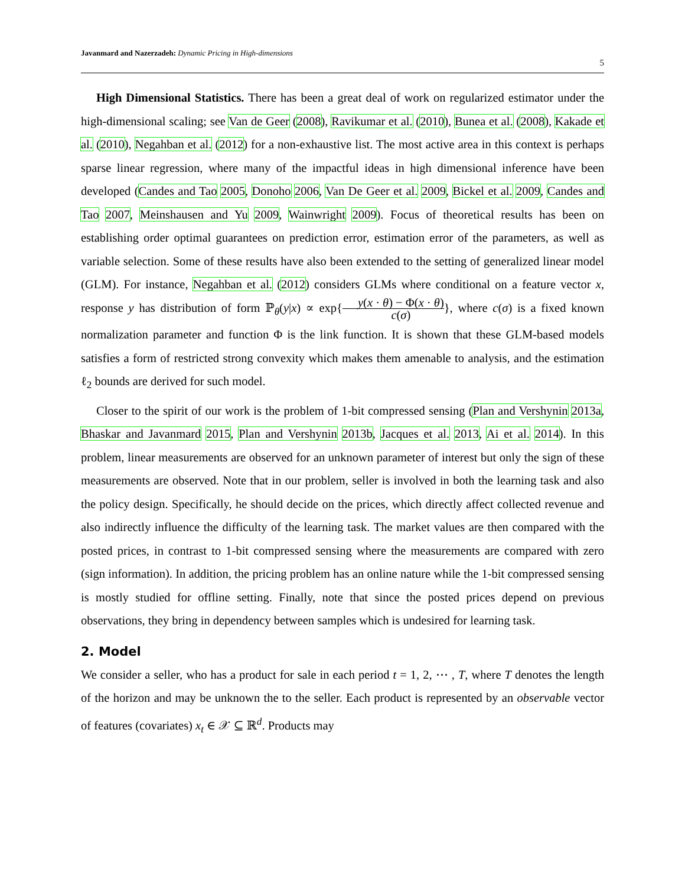Javanmard and Nazerzadeh: Dynamic Pricing in High-dimensions
5
High Dimensional Statistics. There has been a great deal of work on regularized estimator under the high-dimensional scaling; see Van de Geer (2008), Ravikumar et al. (2010), Bunea et al. (2008), Kakade et al. (2010), Negahban et al. (2012) for a non-exhaustive list. The most active area in this context is perhaps sparse linear regression, where many of the impactful ideas in high dimensional inference have been developed (Candes and Tao 2005, Donoho 2006, Van De Geer et al. 2009, Bickel et al. 2009, Candes and Tao 2007, Meinshausen and Yu 2009, Wainwright 2009). Focus of theoretical results has been on establishing order optimal guarantees on prediction error, estimation error of the parameters, as well as variable selection. Some of these results have also been extended to the setting of generalized linear model (GLM). For instance, Negahban et al. (2012) considers GLMs where conditional on a feature vector x, response y has distribution of form ℙ<sub>θ</sub>(y|x) ∝ exp{y(x · θ) − Φ(x · θ) c(σ)}, where c(σ) is a fixed known normalization parameter and function Φ is the link function. It is shown that these GLM-based models satisfies a form of restricted strong convexity which makes them amenable to analysis, and the estimation ℓ<sub>2</sub> bounds are derived for such model.
Closer to the spirit of our work is the problem of 1-bit compressed sensing (Plan and Vershynin 2013a, Bhaskar and Javanmard 2015, Plan and Vershynin 2013b, Jacques et al. 2013, Ai et al. 2014). In this problem, linear measurements are observed for an unknown parameter of interest but only the sign of these measurements are observed. Note that in our problem, seller is involved in both the learning task and also the policy design. Specifically, he should decide on the prices, which directly affect collected revenue and also indirectly influence the difficulty of the learning task. The market values are then compared with the posted prices, in contrast to 1-bit compressed sensing where the measurements are compared with zero (sign information). In addition, the pricing problem has an online nature while the 1-bit compressed sensing is mostly studied for offline setting. Finally, note that since the posted prices depend on previous observations, they bring in dependency between samples which is undesired for learning task.
2. Model
We consider a seller, who has a product for sale in each period t = 1, 2, ⋯ , T, where T denotes the length of the horizon and may be unknown the to the seller. Each product is represented by an observable vector of features (covariates) x<sub>t</sub> ∈ 𝒳 ⊆ ℝ<sup>d</sup>. Products may